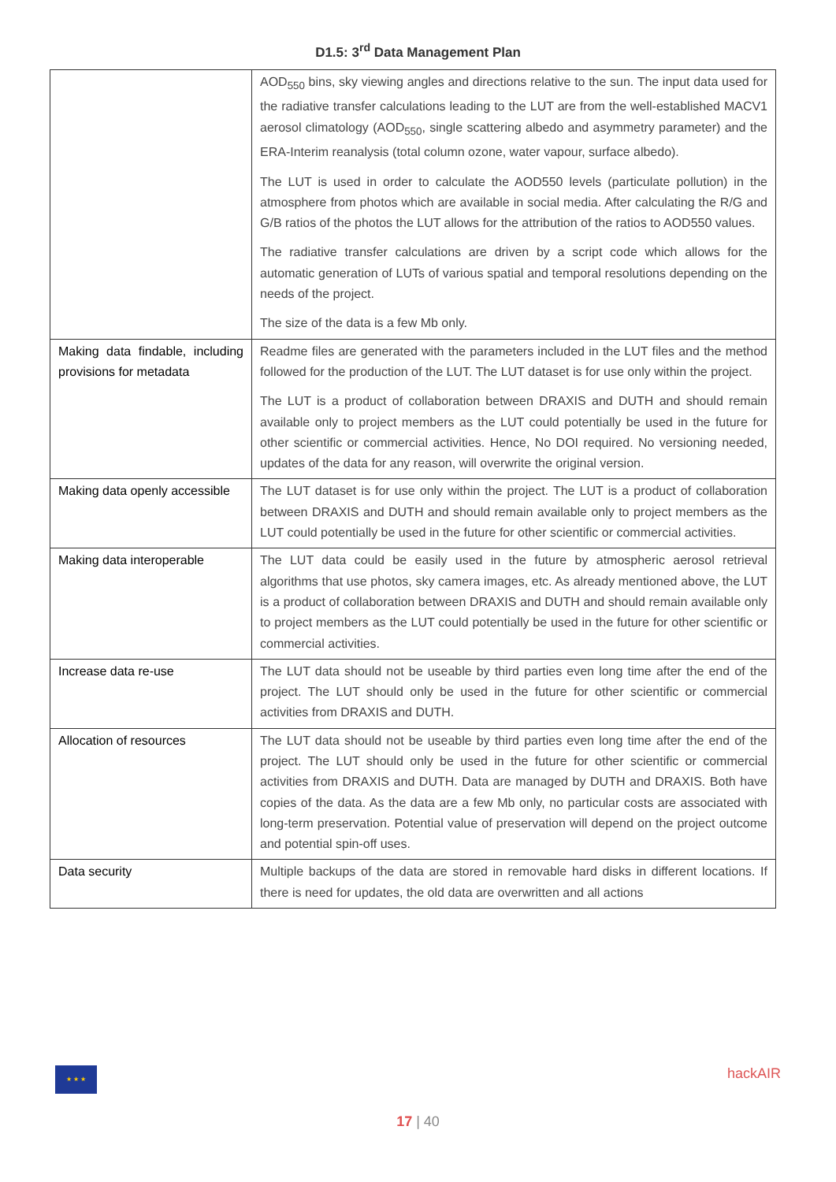D1.5: 3<sup>rd</sup> Data Management Plan
| | AOD<sub>550</sub> bins, sky viewing angles and directions relative to the sun. The input data used for the radiative transfer calculations leading to the LUT are from the well-established MACV1 aerosol climatology (AOD<sub>550</sub>, single scattering albedo and asymmetry parameter) and the ERA-Interim reanalysis (total column ozone, water vapour, surface albedo). The LUT is used in order to calculate the AOD550 levels (particulate pollution) in the atmosphere from photos which are available in social media. After calculating the R/G and G/B ratios of the photos the LUT allows for the attribution of the ratios to AOD550 values. The radiative transfer calculations are driven by a script code which allows for the automatic generation of LUTs of various spatial and temporal resolutions depending on the needs of the project. The size of the data is a few Mb only. |
| Making data findable, including provisions for metadata | Readme files are generated with the parameters included in the LUT files and the method followed for the production of the LUT. The LUT dataset is for use only within the project. The LUT is a product of collaboration between DRAXIS and DUTH and should remain available only to project members as the LUT could potentially be used in the future for other scientific or commercial activities. Hence, No DOI required. No versioning needed, updates of the data for any reason, will overwrite the original version. |
| Making data openly accessible | The LUT dataset is for use only within the project. The LUT is a product of collaboration between DRAXIS and DUTH and should remain available only to project members as the LUT could potentially be used in the future for other scientific or commercial activities. |
| Making data interoperable | The LUT data could be easily used in the future by atmospheric aerosol retrieval algorithms that use photos, sky camera images, etc. As already mentioned above, the LUT is a product of collaboration between DRAXIS and DUTH and should remain available only to project members as the LUT could potentially be used in the future for other scientific or commercial activities. |
| Increase data re-use | The LUT data should not be useable by third parties even long time after the end of the project. The LUT should only be used in the future for other scientific or commercial activities from DRAXIS and DUTH. |
| Allocation of resources | The LUT data should not be useable by third parties even long time after the end of the project. The LUT should only be used in the future for other scientific or commercial activities from DRAXIS and DUTH. Data are managed by DUTH and DRAXIS. Both have copies of the data. As the data are a few Mb only, no particular costs are associated with long-term preservation. Potential value of preservation will depend on the project outcome and potential spin-off uses. |
| Data security | Multiple backups of the data are stored in removable hard disks in different locations. If there is need for updates, the old data are overwritten and all actions |
★ ★ ★
hackAIR
17 | 40